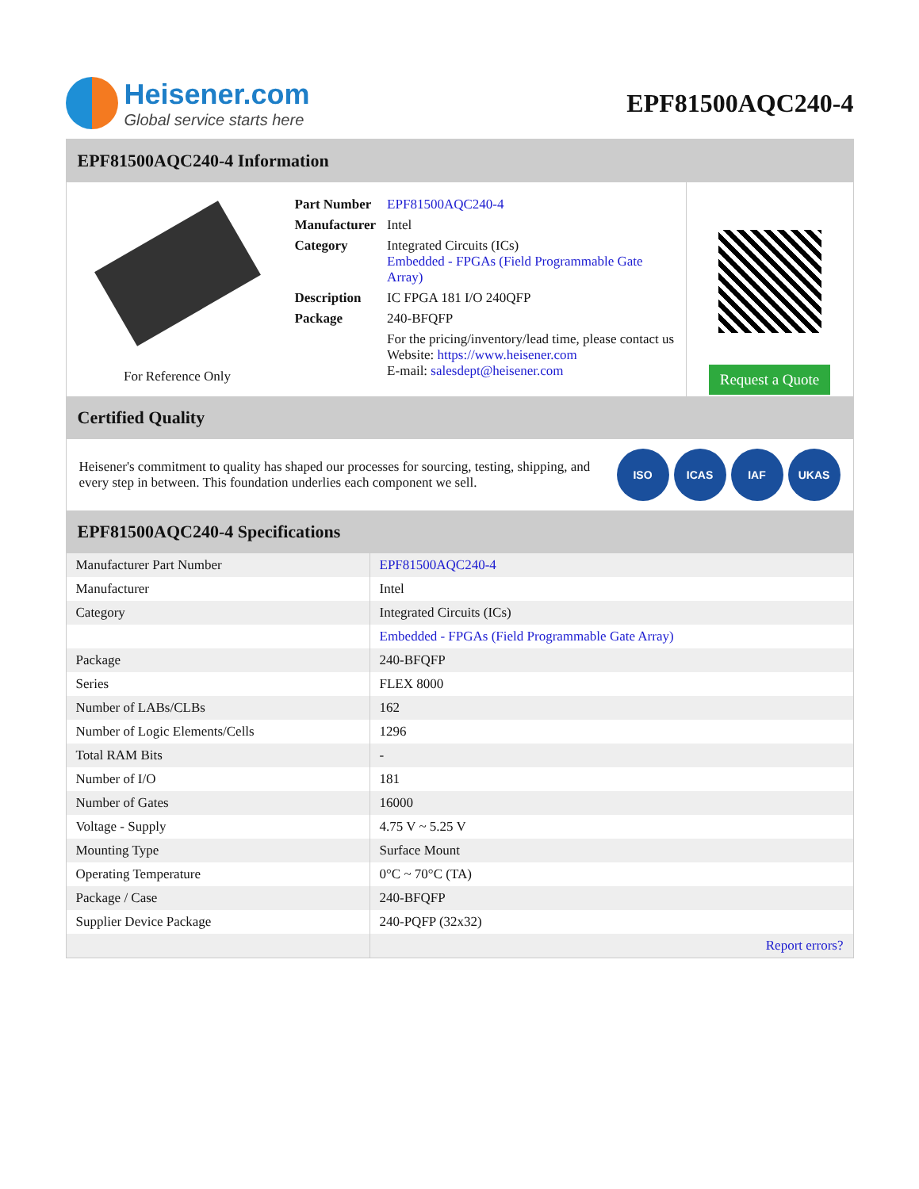Heisener.com
Global service starts here
EPF81500AQC240-4
EPF81500AQC240-4 Information
For Reference Only
| Part Number | EPF81500AQC240-4 |
| Manufacturer | Intel |
| Category | Integrated Circuits (ICs) Embedded - FPGAs (Field Programmable Gate Array) |
| Description | IC FPGA 181 I/O 240QFP |
| Package | 240-BFQFP |
| | For the pricing/inventory/lead time, please contact us Website: https://www.heisener.com E-mail: salesdept@heisener.com |
Request a Quote
Certified Quality
Heisener's commitment to quality has shaped our processes for sourcing, testing, shipping, and every step in between. This foundation underlies each component we sell.
ISO ICAS IAF UKAS
EPF81500AQC240-4 Specifications
| Manufacturer Part Number | EPF81500AQC240-4 |
| Manufacturer | Intel |
| Category | Integrated Circuits (ICs) |
| | Embedded - FPGAs (Field Programmable Gate Array) |
| Package | 240-BFQFP |
| Series | FLEX 8000 |
| Number of LABs/CLBs | 162 |
| Number of Logic Elements/Cells | 1296 |
| Total RAM Bits | - |
| Number of I/O | 181 |
| Number of Gates | 16000 |
| Voltage - Supply | 4.75 V ~ 5.25 V |
| Mounting Type | Surface Mount |
| Operating Temperature | 0°C ~ 70°C (TA) |
| Package / Case | 240-BFQFP |
| Supplier Device Package | 240-PQFP (32x32) |
| | Report errors? |